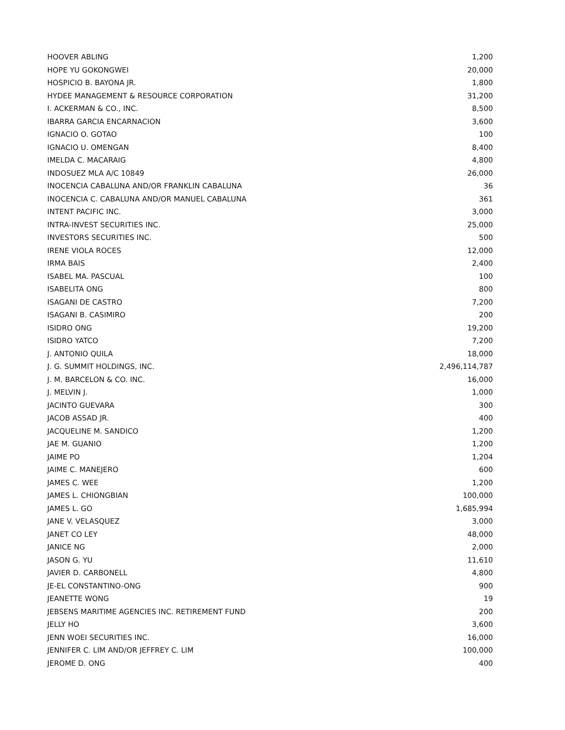| HOOVER ABLING | 1,200 |
| HOPE YU GOKONGWEI | 20,000 |
| HOSPICIO B. BAYONA JR. | 1,800 |
| HYDEE MANAGEMENT & RESOURCE CORPORATION | 31,200 |
| I. ACKERMAN & CO., INC. | 8,500 |
| IBARRA GARCIA ENCARNACION | 3,600 |
| IGNACIO O. GOTAO | 100 |
| IGNACIO U. OMENGAN | 8,400 |
| IMELDA C. MACARAIG | 4,800 |
| INDOSUEZ MLA A/C 10849 | 26,000 |
| INOCENCIA CABALUNA AND/OR FRANKLIN CABALUNA | 36 |
| INOCENCIA C. CABALUNA AND/OR MANUEL CABALUNA | 361 |
| INTENT PACIFIC INC. | 3,000 |
| INTRA-INVEST SECURITIES INC. | 25,000 |
| INVESTORS SECURITIES INC. | 500 |
| IRENE VIOLA ROCES | 12,000 |
| IRMA BAIS | 2,400 |
| ISABEL MA. PASCUAL | 100 |
| ISABELITA ONG | 800 |
| ISAGANI DE CASTRO | 7,200 |
| ISAGANI B. CASIMIRO | 200 |
| ISIDRO ONG | 19,200 |
| ISIDRO YATCO | 7,200 |
| J. ANTONIO QUILA | 18,000 |
| J. G. SUMMIT HOLDINGS, INC. | 2,496,114,787 |
| J. M. BARCELON & CO. INC. | 16,000 |
| J. MELVIN J. | 1,000 |
| JACINTO GUEVARA | 300 |
| JACOB ASSAD JR. | 400 |
| JACQUELINE M. SANDICO | 1,200 |
| JAE M. GUANIO | 1,200 |
| JAIME PO | 1,204 |
| JAIME C. MANEJERO | 600 |
| JAMES C. WEE | 1,200 |
| JAMES L. CHIONGBIAN | 100,000 |
| JAMES L. GO | 1,685,994 |
| JANE V. VELASQUEZ | 3,000 |
| JANET CO LEY | 48,000 |
| JANICE NG | 2,000 |
| JASON G. YU | 11,610 |
| JAVIER D. CARBONELL | 4,800 |
| JE-EL CONSTANTINO-ONG | 900 |
| JEANETTE WONG | 19 |
| JEBSENS MARITIME AGENCIES INC. RETIREMENT FUND | 200 |
| JELLY HO | 3,600 |
| JENN WOEI SECURITIES INC. | 16,000 |
| JENNIFER C. LIM AND/OR JEFFREY C. LIM | 100,000 |
| JEROME D. ONG | 400 |